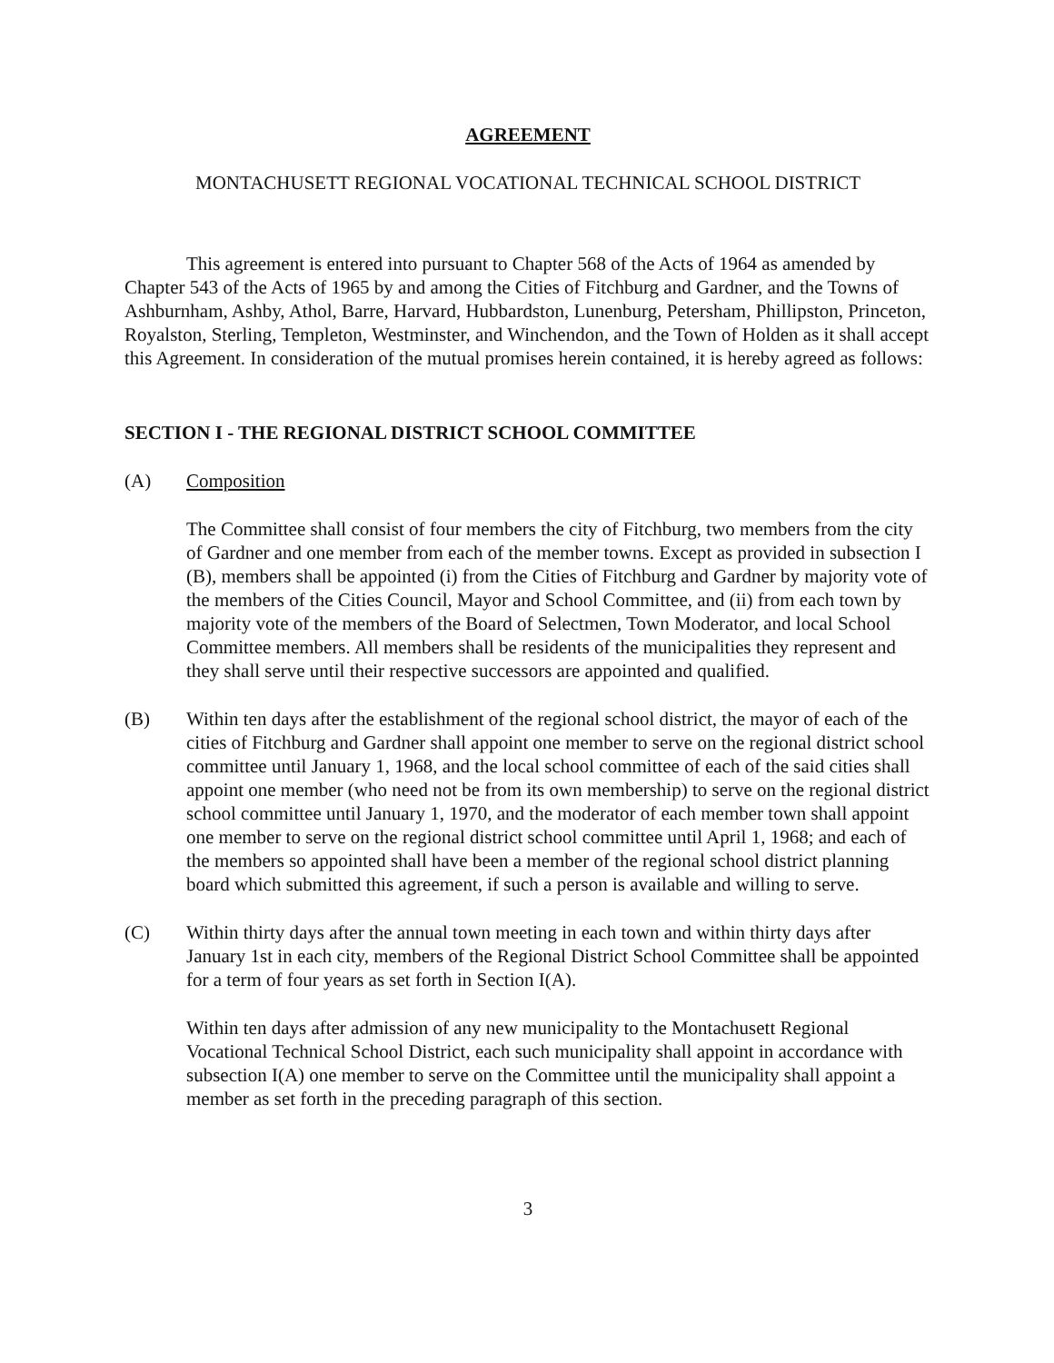AGREEMENT
MONTACHUSETT REGIONAL VOCATIONAL TECHNICAL SCHOOL DISTRICT
This agreement is entered into pursuant to Chapter 568 of the Acts of 1964 as amended by Chapter 543 of the Acts of 1965 by and among the Cities of Fitchburg and Gardner, and the Towns of Ashburnham, Ashby, Athol, Barre, Harvard, Hubbardston, Lunenburg, Petersham, Phillipston, Princeton, Royalston, Sterling, Templeton, Westminster, and Winchendon, and the Town of Holden as it shall accept this Agreement. In consideration of the mutual promises herein contained, it is hereby agreed as follows:
SECTION I - THE REGIONAL DISTRICT SCHOOL COMMITTEE
(A) Composition
The Committee shall consist of four members the city of Fitchburg, two members from the city of Gardner and one member from each of the member towns. Except as provided in subsection I (B), members shall be appointed (i) from the Cities of Fitchburg and Gardner by majority vote of the members of the Cities Council, Mayor and School Committee, and (ii) from each town by majority vote of the members of the Board of Selectmen, Town Moderator, and local School Committee members. All members shall be residents of the municipalities they represent and they shall serve until their respective successors are appointed and qualified.
(B) Within ten days after the establishment of the regional school district, the mayor of each of the cities of Fitchburg and Gardner shall appoint one member to serve on the regional district school committee until January 1, 1968, and the local school committee of each of the said cities shall appoint one member (who need not be from its own membership) to serve on the regional district school committee until January 1, 1970, and the moderator of each member town shall appoint one member to serve on the regional district school committee until April 1, 1968; and each of the members so appointed shall have been a member of the regional school district planning board which submitted this agreement, if such a person is available and willing to serve.
(C) Within thirty days after the annual town meeting in each town and within thirty days after January 1st in each city, members of the Regional District School Committee shall be appointed for a term of four years as set forth in Section I(A).
Within ten days after admission of any new municipality to the Montachusett Regional Vocational Technical School District, each such municipality shall appoint in accordance with subsection I(A) one member to serve on the Committee until the municipality shall appoint a member as set forth in the preceding paragraph of this section.
3